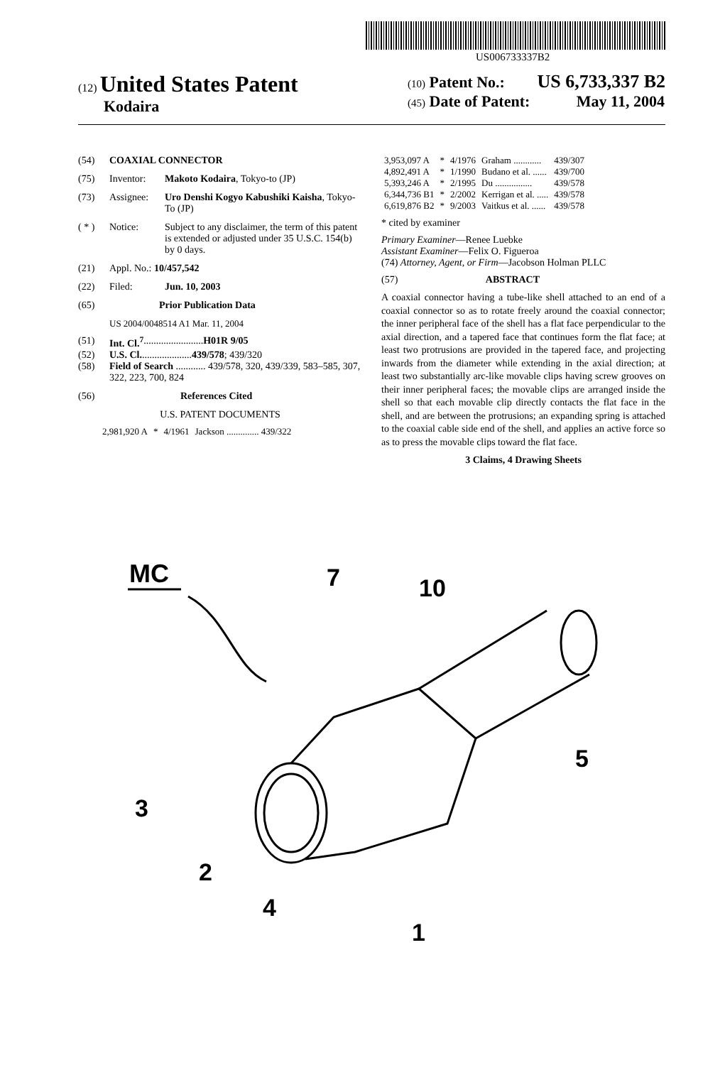US006733337B2
(12) United States Patent
Kodaira
(10) Patent No.: US 6,733,337 B2
(45) Date of Patent: May 11, 2004
(54) COAXIAL CONNECTOR
(75) Inventor: Makoto Kodaira, Tokyo-to (JP)
(73) Assignee: Uro Denshi Kogyo Kabushiki Kaisha, Tokyo-To (JP)
( * ) Notice: Subject to any disclaimer, the term of this patent is extended or adjusted under 35 U.S.C. 154(b) by 0 days.
(21) Appl. No.: 10/457,542
(22) Filed: Jun. 10, 2003
(65) Prior Publication Data
US 2004/0048514 A1 Mar. 11, 2004
(51) Int. Cl.<sup>7</sup> ........................ H01R 9/05
(52) U.S. Cl. .................... 439/578; 439/320
(58) Field of Search ............ 439/578, 320, 439/339, 583–585, 307, 322, 223, 700, 824
(56) References Cited
U.S. PATENT DOCUMENTS
| 2,981,920 A | * | 4/1961 | Jackson .............. 439/322 |
| 3,953,097 A | * | 4/1976 | Graham ............ | 439/307 |
| 4,892,491 A | * | 1/1990 | Budano et al. ...... | 439/700 |
| 5,393,246 A | * | 2/1995 | Du ................ | 439/578 |
| 6,344,736 B1 | * | 2/2002 | Kerrigan et al. ..... | 439/578 |
| 6,619,876 B2 | * | 9/2003 | Vaitkus et al. ...... | 439/578 |
* cited by examiner
Primary Examiner—Renee Luebke
Assistant Examiner—Felix O. Figueroa
(74) Attorney, Agent, or Firm—Jacobson Holman PLLC
(57) ABSTRACT
A coaxial connector having a tube-like shell attached to an end of a coaxial connector so as to rotate freely around the coaxial connector; the inner peripheral face of the shell has a flat face perpendicular to the axial direction, and a tapered face that continues form the flat face; at least two protrusions are provided in the tapered face, and projecting inwards from the diameter while extending in the axial direction; at least two substantially arc-like movable clips having screw grooves on their inner peripheral faces; the movable clips are arranged inside the shell so that each movable clip directly contacts the flat face in the shell, and are between the protrusions; an expanding spring is attached to the coaxial cable side end of the shell, and applies an active force so as to press the movable clips toward the flat face.
3 Claims, 4 Drawing Sheets
MC
7
10
3
2
4
1
5